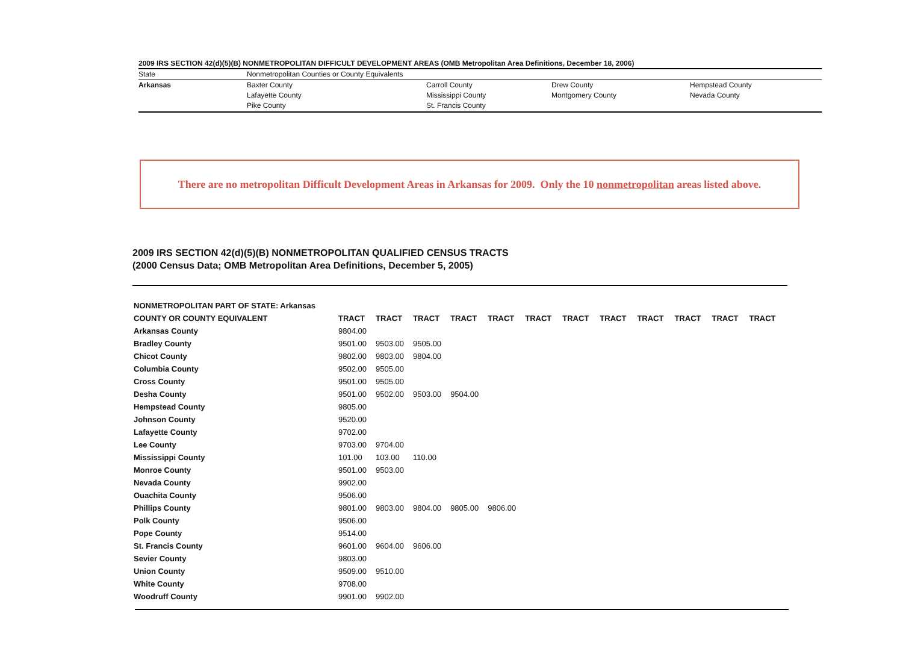2009 IRS SECTION 42(d)(5)(B) NONMETROPOLITAN DIFFICULT DEVELOPMENT AREAS (OMB Metropolitan Area Definitions, December 18, 2006)
| State | Nonmetropolitan Counties or County Equivalents | | | |
| --- | --- | --- | --- | --- |
| Arkansas | Baxter County Lafayette County Pike County | Carroll County Mississippi County St. Francis County | Drew County Montgomery County | Hempstead County Nevada County |
There are no metropolitan Difficult Development Areas in Arkansas for 2009. Only the 10 nonmetropolitan areas listed above.
2009 IRS SECTION 42(d)(5)(B) NONMETROPOLITAN QUALIFIED CENSUS TRACTS
(2000 Census Data; OMB Metropolitan Area Definitions, December 5, 2005)
| NONMETROPOLITAN PART OF STATE: Arkansas | | | | | | | | | | | | |
| COUNTY OR COUNTY EQUIVALENT | TRACT | TRACT | TRACT | TRACT | TRACT | TRACT | TRACT | TRACT | TRACT | TRACT | TRACT | TRACT |
| Arkansas County | 9804.00 | | | | | | | | | | | |
| Bradley County | 9501.00 | 9503.00 | 9505.00 | | | | | | | | | |
| Chicot County | 9802.00 | 9803.00 | 9804.00 | | | | | | | | | |
| Columbia County | 9502.00 | 9505.00 | | | | | | | | | | |
| Cross County | 9501.00 | 9505.00 | | | | | | | | | | |
| Desha County | 9501.00 | 9502.00 | 9503.00 | 9504.00 | | | | | | | | |
| Hempstead County | 9805.00 | | | | | | | | | | | |
| Johnson County | 9520.00 | | | | | | | | | | | |
| Lafayette County | 9702.00 | | | | | | | | | | | |
| Lee County | 9703.00 | 9704.00 | | | | | | | | | | |
| Mississippi County | 101.00 | 103.00 | 110.00 | | | | | | | | | |
| Monroe County | 9501.00 | 9503.00 | | | | | | | | | | |
| Nevada County | 9902.00 | | | | | | | | | | | |
| Ouachita County | 9506.00 | | | | | | | | | | | |
| Phillips County | 9801.00 | 9803.00 | 9804.00 | 9805.00 | 9806.00 | | | | | | | |
| Polk County | 9506.00 | | | | | | | | | | | |
| Pope County | 9514.00 | | | | | | | | | | | |
| St. Francis County | 9601.00 | 9604.00 | 9606.00 | | | | | | | | | |
| Sevier County | 9803.00 | | | | | | | | | | | |
| Union County | 9509.00 | 9510.00 | | | | | | | | | | |
| White County | 9708.00 | | | | | | | | | | | |
| Woodruff County | 9901.00 | 9902.00 | | | | | | | | | | |